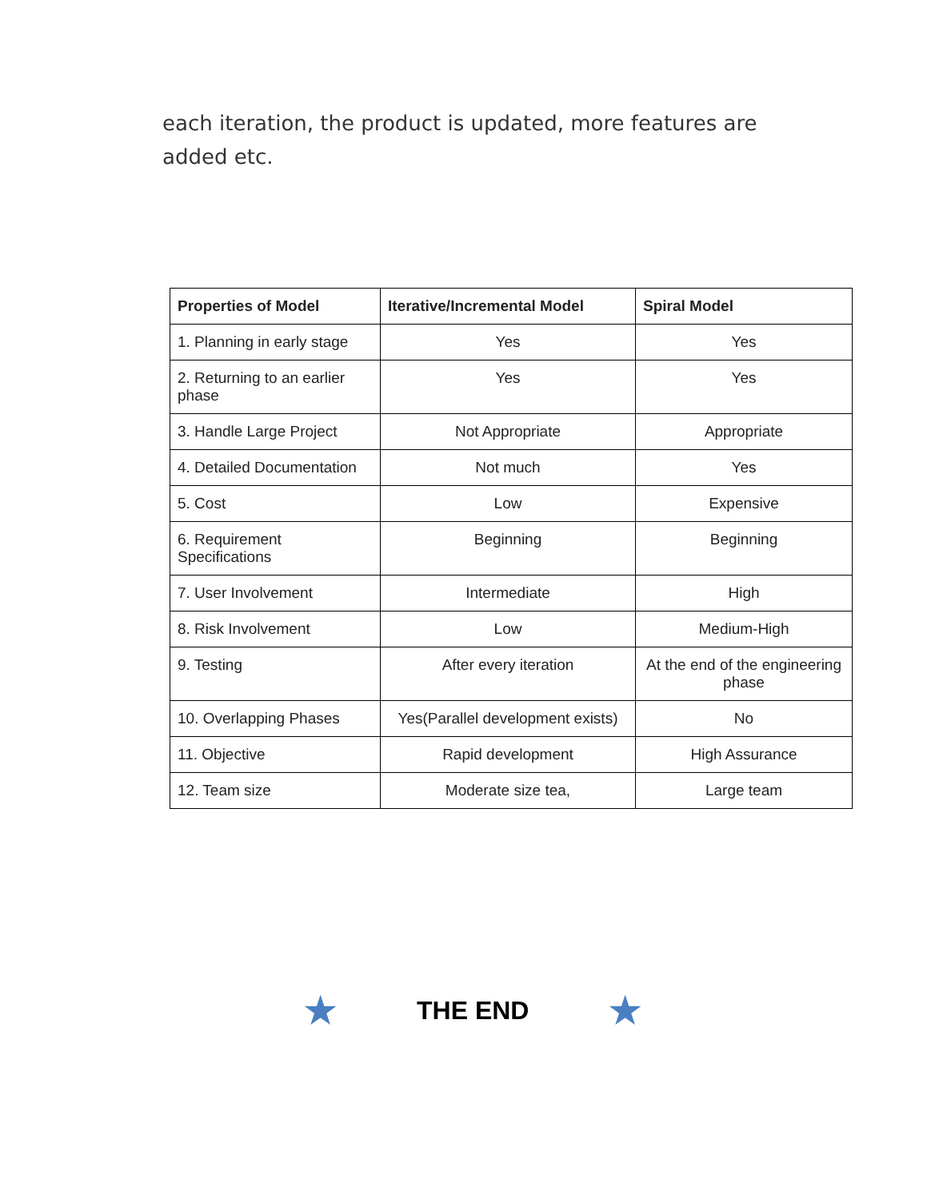each iteration, the product is updated, more features are added etc.
| Properties of Model | Iterative/Incremental Model | Spiral Model |
| --- | --- | --- |
| 1. Planning in early stage | Yes | Yes |
| 2. Returning to an earlier phase | Yes | Yes |
| 3. Handle Large Project | Not Appropriate | Appropriate |
| 4. Detailed Documentation | Not much | Yes |
| 5. Cost | Low | Expensive |
| 6. Requirement Specifications | Beginning | Beginning |
| 7. User Involvement | Intermediate | High |
| 8. Risk Involvement | Low | Medium-High |
| 9. Testing | After every iteration | At the end of the engineering phase |
| 10. Overlapping Phases | Yes(Parallel development exists) | No |
| 11. Objective | Rapid development | High Assurance |
| 12. Team size | Moderate size tea, | Large team |
★ THE END ★